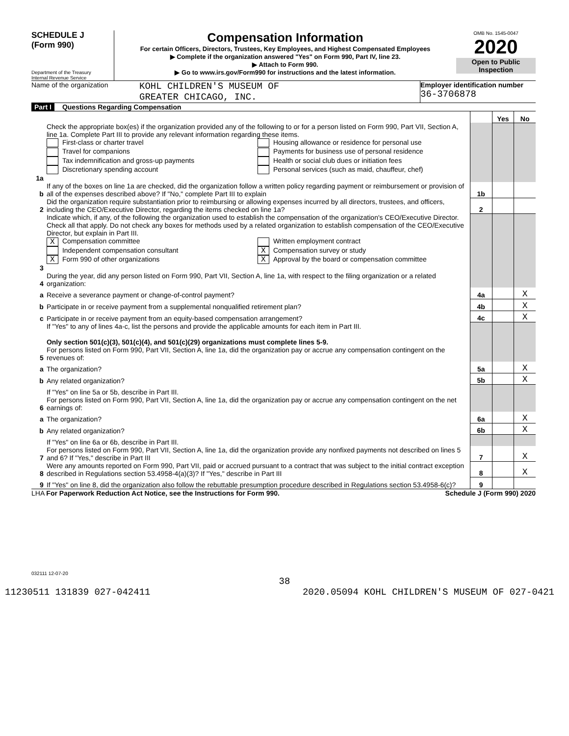SCHEDULE J
(Form 990)
Department of the Treasury
Internal Revenue Service
Compensation Information
For certain Officers, Directors, Trustees, Key Employees, and Highest Compensated Employees
▶ Complete if the organization answered "Yes" on Form 990, Part IV, line 23.
▶ Attach to Form 990.
▶ Go to www.irs.gov/Form990 for instructions and the latest information.
OMB No. 1545-0047
2020
Open to Public Inspection
Name of the organization
KOHL CHILDREN'S MUSEUM OF
GREATER CHICAGO, INC.
Employer identification number
36-3706878
Part I Questions Regarding Compensation
| | | | Yes | No |
| 1a | Check the appropriate box(es) if the organization provided any of the following to or for a person listed on Form 990, Part VII, Section A, line 1a. Complete Part III to provide any relevant information regarding these items. First-class or charter travel Housing allowance or residence for personal use Travel for companions Payments for business use of personal residence Tax indemnification and gross-up payments Health or social club dues or initiation fees Discretionary spending account Personal services (such as maid, chauffeur, chef) | | | |
| b | If any of the boxes on line 1a are checked, did the organization follow a written policy regarding payment or reimbursement or provision of all of the expenses described above? If "No," complete Part III to explain | 1b | | |
| 2 | Did the organization require substantiation prior to reimbursing or allowing expenses incurred by all directors, trustees, and officers, including the CEO/Executive Director, regarding the items checked on line 1a? | 2 | | |
| 3 | Indicate which, if any, of the following the organization used to establish the compensation of the organization's CEO/Executive Director. Check all that apply. Do not check any boxes for methods used by a related organization to establish compensation of the CEO/Executive Director, but explain in Part III. X Compensation committee Written employment contract Independent compensation consultant X Compensation survey or study X Form 990 of other organizations X Approval by the board or compensation committee | | | |
| 4 | During the year, did any person listed on Form 990, Part VII, Section A, line 1a, with respect to the filing organization or a related organization: | | | |
| a | Receive a severance payment or change-of-control payment? | 4a | | X |
| b | Participate in or receive payment from a supplemental nonqualified retirement plan? | 4b | | X |
| c | Participate in or receive payment from an equity-based compensation arrangement? | 4c | | X |
| | If "Yes" to any of lines 4a-c, list the persons and provide the applicable amounts for each item in Part III. Only section 501(c)(3), 501(c)(4), and 501(c)(29) organizations must complete lines 5-9. | | | |
| 5 | For persons listed on Form 990, Part VII, Section A, line 1a, did the organization pay or accrue any compensation contingent on the revenues of: | | | |
| a | The organization? | 5a | | X |
| b | Any related organization? | 5b | | X |
| | If "Yes" on line 5a or 5b, describe in Part III. | | | |
| 6 | For persons listed on Form 990, Part VII, Section A, line 1a, did the organization pay or accrue any compensation contingent on the net earnings of: | | | |
| a | The organization? | 6a | | X |
| b | Any related organization? | 6b | | X |
| | If "Yes" on line 6a or 6b, describe in Part III. | | | |
| 7 | For persons listed on Form 990, Part VII, Section A, line 1a, did the organization provide any nonfixed payments not described on lines 5 and 6? If "Yes," describe in Part III | 7 | | X |
| 8 | Were any amounts reported on Form 990, Part VII, paid or accrued pursuant to a contract that was subject to the initial contract exception described in Regulations section 53.4958-4(a)(3)? If "Yes," describe in Part III | 8 | | X |
| 9 | If "Yes" on line 8, did the organization also follow the rebuttable presumption procedure described in Regulations section 53.4958-6(c)? | 9 | | |
LHA For Paperwork Reduction Act Notice, see the Instructions for Form 990. Schedule J (Form 990) 2020
032111 12-07-20
38
11230511 131839 027-042411 2020.05094 KOHL CHILDREN'S MUSEUM OF 027-0421